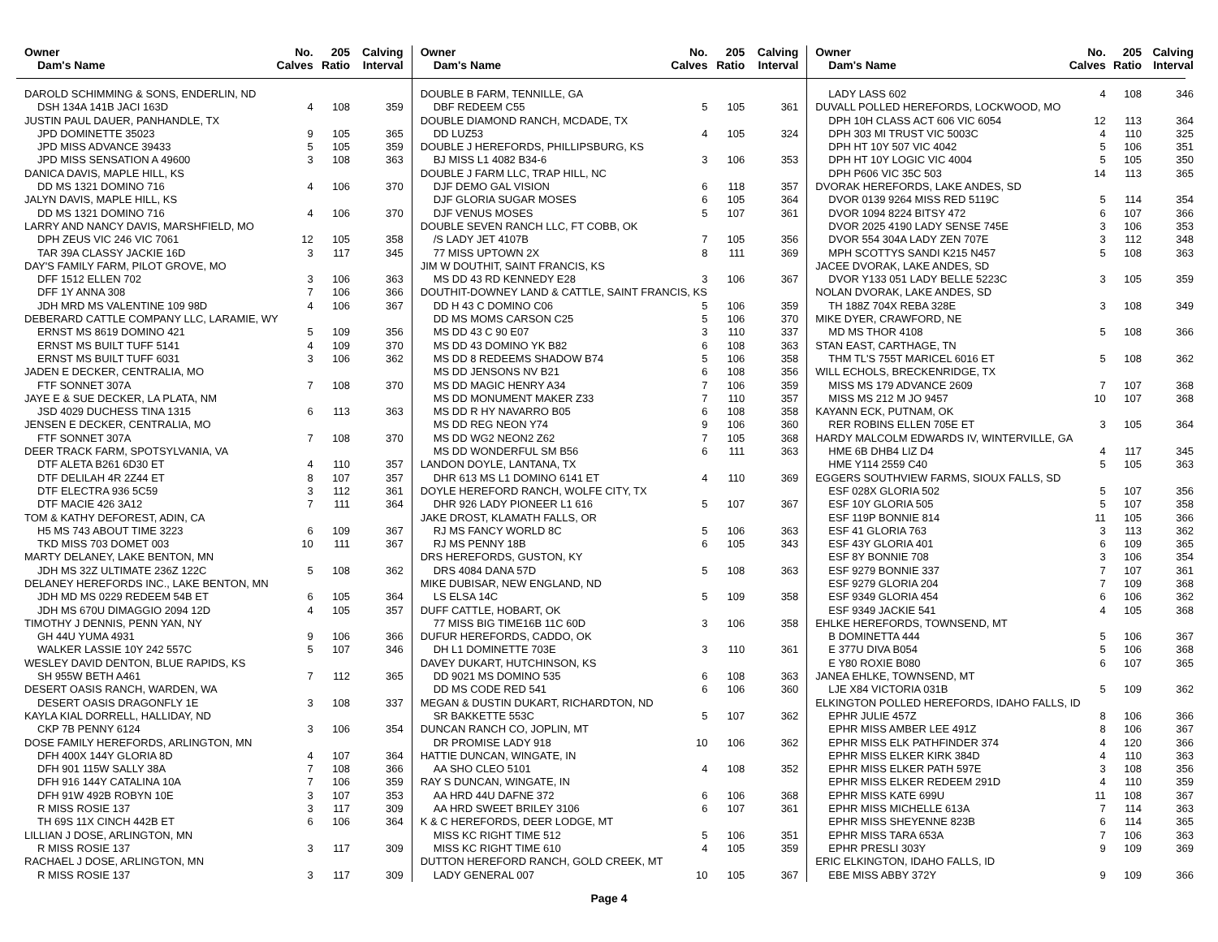| Owner | No. | 205 | Calving |
| --- | --- | --- | --- |
| Dam's Name | Calves | Ratio | Interval |
| DAROLD SCHIMMING & SONS, ENDERLIN, ND | | | |
| DSH 134A 141B JACI 163D | 4 | 108 | 359 |
| JUSTIN PAUL DAUER, PANHANDLE, TX | | | |
| JPD DOMINETTE 35023 | 9 | 105 | 365 |
| JPD MISS ADVANCE 39433 | 5 | 105 | 359 |
| JPD MISS SENSATION A 49600 | 3 | 108 | 363 |
| DANICA DAVIS, MAPLE HILL, KS | | | |
| DD MS 1321 DOMINO 716 | 4 | 106 | 370 |
| JALYN DAVIS, MAPLE HILL, KS | | | |
| DD MS 1321 DOMINO 716 | 4 | 106 | 370 |
| LARRY AND NANCY DAVIS, MARSHFIELD, MO | | | |
| DPH ZEUS VIC 246 VIC 7061 | 12 | 105 | 358 |
| TAR 39A CLASSY JACKIE 16D | 3 | 117 | 345 |
| DAY'S FAMILY FARM, PILOT GROVE, MO | | | |
| DFF 1512 ELLEN 702 | 3 | 106 | 363 |
| DFF 1Y ANNA 308 | 7 | 106 | 366 |
| JDH MRD MS VALENTINE 109 98D | 4 | 106 | 367 |
| DEBERARD CATTLE COMPANY LLC, LARAMIE, WY | | | |
| ERNST MS 8619 DOMINO 421 | 5 | 109 | 356 |
| ERNST MS BUILT TUFF 5141 | 4 | 109 | 370 |
| ERNST MS BUILT TUFF 6031 | 3 | 106 | 362 |
| JADEN E DECKER, CENTRALIA, MO | | | |
| FTF SONNET 307A | 7 | 108 | 370 |
| JAYE E & SUE DECKER, LA PLATA, NM | | | |
| JSD 4029 DUCHESS TINA 1315 | 6 | 113 | 363 |
| JENSEN E DECKER, CENTRALIA, MO | | | |
| FTF SONNET 307A | 7 | 108 | 370 |
| DEER TRACK FARM, SPOTSYLVANIA, VA | | | |
| DTF ALETA B261 6D30 ET | 4 | 110 | 357 |
| DTF DELILAH 4R 2Z44 ET | 8 | 107 | 357 |
| DTF ELECTRA 936 5C59 | 3 | 112 | 361 |
| DTF MACIE 426 3A12 | 7 | 111 | 364 |
| TOM & KATHY DEFOREST, ADIN, CA | | | |
| H5 MS 743 ABOUT TIME 3223 | 6 | 109 | 367 |
| TKD MISS 703 DOMET 003 | 10 | 111 | 367 |
| MARTY DELANEY, LAKE BENTON, MN | | | |
| JDH MS 32Z ULTIMATE 236Z 122C | 5 | 108 | 362 |
| DELANEY HEREFORDS INC., LAKE BENTON, MN | | | |
| JDH MD MS 0229 REDEEM 54B ET | 6 | 105 | 364 |
| JDH MS 670U DIMAGGIO 2094 12D | 4 | 105 | 357 |
| TIMOTHY J DENNIS, PENN YAN, NY | | | |
| GH 44U YUMA 4931 | 9 | 106 | 366 |
| WALKER LASSIE 10Y 242 557C | 5 | 107 | 346 |
| WESLEY DAVID DENTON, BLUE RAPIDS, KS | | | |
| SH 955W BETH A461 | 7 | 112 | 365 |
| DESERT OASIS RANCH, WARDEN, WA | | | |
| DESERT OASIS DRAGONFLY 1E | 3 | 108 | 337 |
| KAYLA KIAL DORRELL, HALLIDAY, ND | | | |
| CKP 7B PENNY 6124 | 3 | 106 | 354 |
| DOSE FAMILY HEREFORDS, ARLINGTON, MN | | | |
| DFH 400X 144Y GLORIA 8D | 4 | 107 | 364 |
| DFH 901 115W SALLY 38A | 7 | 108 | 366 |
| DFH 916 144Y CATALINA 10A | 7 | 106 | 359 |
| DFH 91W 492B ROBYN 10E | 3 | 107 | 353 |
| R MISS ROSIE 137 | 3 | 117 | 309 |
| TH 69S 11X CINCH 442B ET | 6 | 106 | 364 |
| LILLIAN J DOSE, ARLINGTON, MN | | | |
| R MISS ROSIE 137 | 3 | 117 | 309 |
| RACHAEL J DOSE, ARLINGTON, MN | | | |
| R MISS ROSIE 137 | 3 | 117 | 309 |
| Owner | No. | 205 | Calving |
| --- | --- | --- | --- |
| Dam's Name | Calves | Ratio | Interval |
| DOUBLE B FARM, TENNILLE, GA | | | |
| DBF REDEEM C55 | 5 | 105 | 361 |
| DOUBLE DIAMOND RANCH, MCDADE, TX | | | |
| DD LUZ53 | 4 | 105 | 324 |
| DOUBLE J HEREFORDS, PHILLIPSBURG, KS | | | |
| BJ MISS L1 4082 B34-6 | 3 | 106 | 353 |
| DOUBLE J FARM LLC, TRAP HILL, NC | | | |
| DJF DEMO GAL VISION | 6 | 118 | 357 |
| DJF GLORIA SUGAR MOSES | 6 | 105 | 364 |
| DJF VENUS MOSES | 5 | 107 | 361 |
| DOUBLE SEVEN RANCH LLC, FT COBB, OK | | | |
| /S LADY JET 4107B | 7 | 105 | 356 |
| 77 MISS UPTOWN 2X | 8 | 111 | 369 |
| JIM W DOUTHIT, SAINT FRANCIS, KS | | | |
| MS DD 43 RD KENNEDY E28 | 3 | 106 | 367 |
| DOUTHIT-DOWNEY LAND & CATTLE, SAINT FRANCIS, KS | | | |
| DD H 43 C DOMINO C06 | 5 | 106 | 359 |
| DD MS MOMS CARSON C25 | 5 | 106 | 370 |
| MS DD 43 C 90 E07 | 3 | 110 | 337 |
| MS DD 43 DOMINO YK B82 | 6 | 108 | 363 |
| MS DD 8 REDEEMS SHADOW B74 | 5 | 106 | 358 |
| MS DD JENSONS NV B21 | 6 | 108 | 356 |
| MS DD MAGIC HENRY A34 | 7 | 106 | 359 |
| MS DD MONUMENT MAKER Z33 | 7 | 110 | 357 |
| MS DD R HY NAVARRO B05 | 6 | 108 | 358 |
| MS DD REG NEON Y74 | 9 | 106 | 360 |
| MS DD WG2 NEON2 Z62 | 7 | 105 | 368 |
| MS DD WONDERFUL SM B56 | 6 | 111 | 363 |
| LANDON DOYLE, LANTANA, TX | | | |
| DHR 613 MS L1 DOMINO 6141 ET | 4 | 110 | 369 |
| DOYLE HEREFORD RANCH, WOLFE CITY, TX | | | |
| DHR 926 LADY PIONEER L1 616 | 5 | 107 | 367 |
| JAKE DROST, KLAMATH FALLS, OR | | | |
| RJ MS FANCY WORLD 8C | 5 | 106 | 363 |
| RJ MS PENNY 18B | 6 | 105 | 343 |
| DRS HEREFORDS, GUSTON, KY | | | |
| DRS 4084 DANA 57D | 5 | 108 | 363 |
| MIKE DUBISAR, NEW ENGLAND, ND | | | |
| LS ELSA 14C | 5 | 109 | 358 |
| DUFF CATTLE, HOBART, OK | | | |
| 77 MISS BIG TIME16B 11C 60D | 3 | 106 | 358 |
| DUFUR HEREFORDS, CADDO, OK | | | |
| DH L1 DOMINETTE 703E | 3 | 110 | 361 |
| DAVEY DUKART, HUTCHINSON, KS | | | |
| DD 9021 MS DOMINO 535 | 6 | 108 | 363 |
| DD MS CODE RED 541 | 6 | 106 | 360 |
| MEGAN & DUSTIN DUKART, RICHARDTON, ND | | | |
| SR BAKKETTE 553C | 5 | 107 | 362 |
| DUNCAN RANCH CO, JOPLIN, MT | | | |
| DR PROMISE LADY 918 | 10 | 106 | 362 |
| HATTIE DUNCAN, WINGATE, IN | | | |
| AA SHO CLEO 5101 | 4 | 108 | 352 |
| RAY S DUNCAN, WINGATE, IN | | | |
| AA HRD 44U DAFNE 372 | 6 | 106 | 368 |
| AA HRD SWEET BRILEY 3106 | 6 | 107 | 361 |
| K & C HEREFORDS, DEER LODGE, MT | | | |
| MISS KC RIGHT TIME 512 | 5 | 106 | 351 |
| MISS KC RIGHT TIME 610 | 4 | 105 | 359 |
| DUTTON HEREFORD RANCH, GOLD CREEK, MT | | | |
| LADY GENERAL 007 | 10 | 105 | 367 |
| Owner | No. | 205 | Calving |
| --- | --- | --- | --- |
| Dam's Name | Calves | Ratio | Interval |
| LADY LASS 602 | 4 | 108 | 346 |
| DUVALL POLLED HEREFORDS, LOCKWOOD, MO | | | |
| DPH 10H CLASS ACT 606 VIC 6054 | 12 | 113 | 364 |
| DPH 303 MI TRUST VIC 5003C | 4 | 110 | 325 |
| DPH HT 10Y 507 VIC 4042 | 5 | 106 | 351 |
| DPH HT 10Y LOGIC VIC 4004 | 5 | 105 | 350 |
| DPH P606 VIC 35C 503 | 14 | 113 | 365 |
| DVORAK HEREFORDS, LAKE ANDES, SD | | | |
| DVOR 0139 9264 MISS RED 5119C | 5 | 114 | 354 |
| DVOR 1094 8224 BITSY 472 | 6 | 107 | 366 |
| DVOR 2025 4190 LADY SENSE 745E | 3 | 106 | 353 |
| DVOR 554 304A LADY ZEN 707E | 3 | 112 | 348 |
| MPH SCOTTYS SANDI K215 N457 | 5 | 108 | 363 |
| JACEE DVORAK, LAKE ANDES, SD | | | |
| DVOR Y133 051 LADY BELLE 5223C | 3 | 105 | 359 |
| NOLAN DVORAK, LAKE ANDES, SD | | | |
| TH 188Z 704X REBA 328E | 3 | 108 | 349 |
| MIKE DYER, CRAWFORD, NE | | | |
| MD MS THOR 4108 | 5 | 108 | 366 |
| STAN EAST, CARTHAGE, TN | | | |
| THM TL'S 755T MARICEL 6016 ET | 5 | 108 | 362 |
| WILL ECHOLS, BRECKENRIDGE, TX | | | |
| MISS MS 179 ADVANCE 2609 | 7 | 107 | 368 |
| MISS MS 212 M JO 9457 | 10 | 107 | 368 |
| KAYANN ECK, PUTNAM, OK | | | |
| RER ROBINS ELLEN 705E ET | 3 | 105 | 364 |
| HARDY MALCOLM EDWARDS IV, WINTERVILLE, GA | | | |
| HME 6B DHB4 LIZ D4 | 4 | 117 | 345 |
| HME Y114 2559 C40 | 5 | 105 | 363 |
| EGGERS SOUTHVIEW FARMS, SIOUX FALLS, SD | | | |
| ESF 028X GLORIA 502 | 5 | 107 | 356 |
| ESF 10Y GLORIA 505 | 5 | 107 | 358 |
| ESF 119P BONNIE 814 | 11 | 105 | 366 |
| ESF 41 GLORIA 763 | 3 | 113 | 362 |
| ESF 43Y GLORIA 401 | 6 | 109 | 365 |
| ESF 8Y BONNIE 708 | 3 | 106 | 354 |
| ESF 9279 BONNIE 337 | 7 | 107 | 361 |
| ESF 9279 GLORIA 204 | 7 | 109 | 368 |
| ESF 9349 GLORIA 454 | 6 | 106 | 362 |
| ESF 9349 JACKIE 541 | 4 | 105 | 368 |
| EHLKE HEREFORDS, TOWNSEND, MT | | | |
| B DOMINETTA 444 | 5 | 106 | 367 |
| E 377U DIVA B054 | 5 | 106 | 368 |
| E Y80 ROXIE B080 | 6 | 107 | 365 |
| JANEA EHLKE, TOWNSEND, MT | | | |
| LJE X84 VICTORIA 031B | 5 | 109 | 362 |
| ELKINGTON POLLED HEREFORDS, IDAHO FALLS, ID | | | |
| EPHR JULIE 457Z | 8 | 106 | 366 |
| EPHR MISS AMBER LEE 491Z | 8 | 106 | 367 |
| EPHR MISS ELK PATHFINDER 374 | 4 | 120 | 366 |
| EPHR MISS ELKER KIRK 384D | 4 | 110 | 363 |
| EPHR MISS ELKER PATH 597E | 3 | 108 | 356 |
| EPHR MISS ELKER REDEEM 291D | 4 | 110 | 359 |
| EPHR MISS KATE 699U | 11 | 108 | 367 |
| EPHR MISS MICHELLE 613A | 7 | 114 | 363 |
| EPHR MISS SHEYENNE 823B | 6 | 114 | 365 |
| EPHR MISS TARA 653A | 7 | 106 | 363 |
| EPHR PRESLI 303Y | 9 | 109 | 369 |
| ERIC ELKINGTON, IDAHO FALLS, ID | | | |
| EBE MISS ABBY 372Y | 9 | 109 | 366 |
Page 4